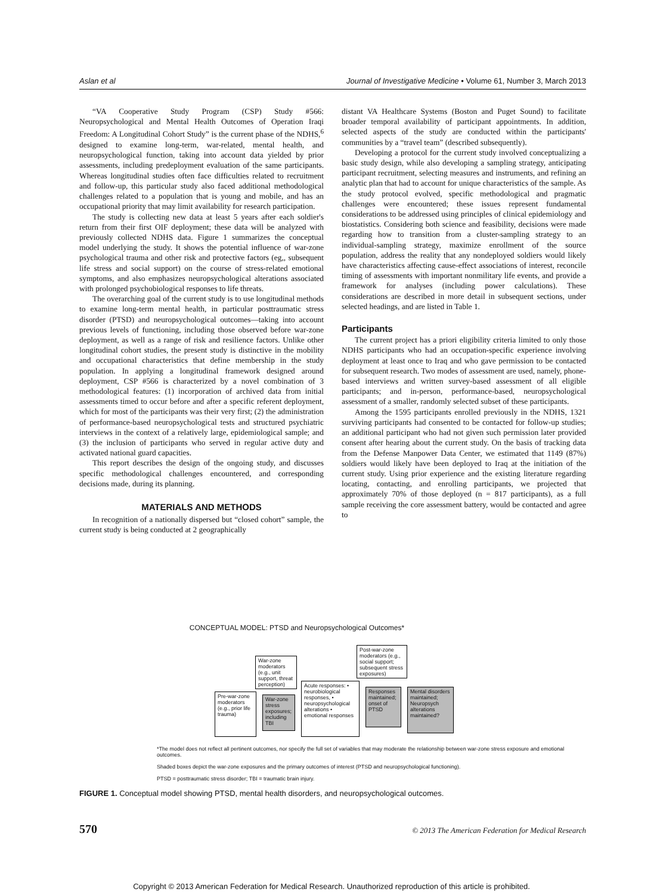Aslan et al Journal of Investigative Medicine • Volume 61, Number 3, March 2013
“VA Cooperative Study Program (CSP) Study #566: Neuropsychological and Mental Health Outcomes of Operation Iraqi Freedom: A Longitudinal Cohort Study” is the current phase of the NDHS,<sup>6</sup> designed to examine long-term, war-related, mental health, and neuropsychological function, taking into account data yielded by prior assessments, including predeployment evaluation of the same participants. Whereas longitudinal studies often face difficulties related to recruitment and follow-up, this particular study also faced additional methodological challenges related to a population that is young and mobile, and has an occupational priority that may limit availability for research participation.
The study is collecting new data at least 5 years after each soldier's return from their first OIF deployment; these data will be analyzed with previously collected NDHS data. Figure 1 summarizes the conceptual model underlying the study. It shows the potential influence of war-zone psychological trauma and other risk and protective factors (eg,, subsequent life stress and social support) on the course of stress-related emotional symptoms, and also emphasizes neuropsychological alterations associated with prolonged psychobiological responses to life threats.
The overarching goal of the current study is to use longitudinal methods to examine long-term mental health, in particular posttraumatic stress disorder (PTSD) and neuropsychological outcomes—taking into account previous levels of functioning, including those observed before war-zone deployment, as well as a range of risk and resilience factors. Unlike other longitudinal cohort studies, the present study is distinctive in the mobility and occupational characteristics that define membership in the study population. In applying a longitudinal framework designed around deployment, CSP #566 is characterized by a novel combination of 3 methodological features: (1) incorporation of archived data from initial assessments timed to occur before and after a specific referent deployment, which for most of the participants was their very first; (2) the administration of performance-based neuropsychological tests and structured psychiatric interviews in the context of a relatively large, epidemiological sample; and (3) the inclusion of participants who served in regular active duty and activated national guard capacities.
This report describes the design of the ongoing study, and discusses specific methodological challenges encountered, and corresponding decisions made, during its planning.
MATERIALS AND METHODS
In recognition of a nationally dispersed but “closed cohort” sample, the current study is being conducted at 2 geographically
distant VA Healthcare Systems (Boston and Puget Sound) to facilitate broader temporal availability of participant appointments. In addition, selected aspects of the study are conducted within the participants' communities by a “travel team” (described subsequently).
Developing a protocol for the current study involved conceptualizing a basic study design, while also developing a sampling strategy, anticipating participant recruitment, selecting measures and instruments, and refining an analytic plan that had to account for unique characteristics of the sample. As the study protocol evolved, specific methodological and pragmatic challenges were encountered; these issues represent fundamental considerations to be addressed using principles of clinical epidemiology and biostatistics. Considering both science and feasibility, decisions were made regarding how to transition from a cluster-sampling strategy to an individual-sampling strategy, maximize enrollment of the source population, address the reality that any nondeployed soldiers would likely have characteristics affecting cause-effect associations of interest, reconcile timing of assessments with important nonmilitary life events, and provide a framework for analyses (including power calculations). These considerations are described in more detail in subsequent sections, under selected headings, and are listed in Table 1.
Participants
The current project has a priori eligibility criteria limited to only those NDHS participants who had an occupation-specific experience involving deployment at least once to Iraq and who gave permission to be contacted for subsequent research. Two modes of assessment are used, namely, phone-based interviews and written survey-based assessment of all eligible participants; and in-person, performance-based, neuropsychological assessment of a smaller, randomly selected subset of these participants.
Among the 1595 participants enrolled previously in the NDHS, 1321 surviving participants had consented to be contacted for follow-up studies; an additional participant who had not given such permission later provided consent after hearing about the current study. On the basis of tracking data from the Defense Manpower Data Center, we estimated that 1149 (87%) soldiers would likely have been deployed to Iraq at the initiation of the current study. Using prior experience and the existing literature regarding locating, contacting, and enrolling participants, we projected that approximately 70% of those deployed (n = 817 participants), as a full sample receiving the core assessment battery, would be contacted and agree to
CONCEPTUAL MODEL: PTSD and Neuropsychological Outcomes*
War-zone moderators (e.g., unit support, threat perception)
Post-war-zone moderators (e.g., social support; subsequent stress exposures)
Pre-war-zone moderators (e.g., prior life trauma)
War-zone stress exposures; including TBI
Acute responses: • neurobiological responses, • neuropsychological alterations • emotional responses
Responses maintained; onset of PTSD
Mental disorders maintained; Neuropsych alterations maintained?
*The model does not reflect all pertinent outcomes, nor specify the full set of variables that may moderate the relationship between war-zone stress exposure and emotional outcomes.
Shaded boxes depict the war-zone exposures and the primary outcomes of interest (PTSD and neuropsychological functioning).
PTSD = posttraumatic stress disorder; TBI = traumatic brain injury.
FIGURE 1. Conceptual model showing PTSD, mental health disorders, and neuropsychological outcomes.
570 © 2013 The American Federation for Medical Research
Copyright © 2013 American Federation for Medical Research. Unauthorized reproduction of this article is prohibited.